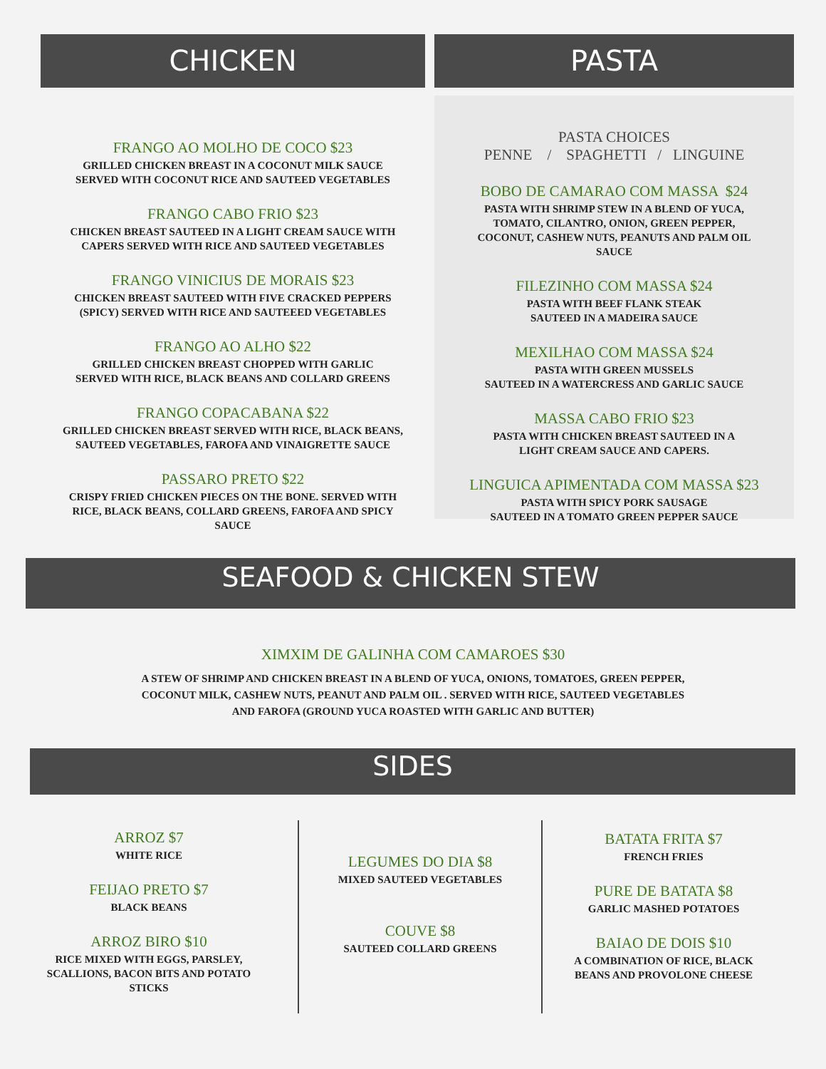CHICKEN
FRANGO AO MOLHO DE COCO $23
GRILLED CHICKEN BREAST IN A COCONUT MILK SAUCE
SERVED WITH COCONUT RICE AND SAUTEED VEGETABLES
FRANGO CABO FRIO $23
CHICKEN BREAST SAUTEED IN A LIGHT CREAM SAUCE WITH
CAPERS SERVED WITH RICE AND SAUTEED VEGETABLES
FRANGO VINICIUS DE MORAIS $23
CHICKEN BREAST SAUTEED WITH FIVE CRACKED PEPPERS
(SPICY) SERVED WITH RICE AND SAUTEEED VEGETABLES
FRANGO AO ALHO $22
GRILLED CHICKEN BREAST CHOPPED WITH GARLIC
SERVED WITH RICE, BLACK BEANS AND COLLARD GREENS
FRANGO COPACABANA $22
GRILLED CHICKEN BREAST SERVED WITH RICE, BLACK BEANS,
SAUTEED VEGETABLES, FAROFA AND VINAIGRETTE SAUCE
PASSARO PRETO $22
CRISPY FRIED CHICKEN PIECES ON THE BONE. SERVED WITH
RICE, BLACK BEANS, COLLARD GREENS, FAROFA AND SPICY
SAUCE
PASTA
PASTA CHOICES
PENNE / SPAGHETTI / LINGUINE
BOBO DE CAMARAO COM MASSA $24
PASTA WITH SHRIMP STEW IN A BLEND OF YUCA,
TOMATO, CILANTRO, ONION, GREEN PEPPER,
COCONUT, CASHEW NUTS, PEANUTS AND PALM OIL
SAUCE
FILEZINHO COM MASSA $24
PASTA WITH BEEF FLANK STEAK
SAUTEED IN A MADEIRA SAUCE
MEXILHAO COM MASSA $24
PASTA WITH GREEN MUSSELS
SAUTEED IN A WATERCRESS AND GARLIC SAUCE
MASSA CABO FRIO $23
PASTA WITH CHICKEN BREAST SAUTEED IN A
LIGHT CREAM SAUCE AND CAPERS.
LINGUICA APIMENTADA COM MASSA $23
PASTA WITH SPICY PORK SAUSAGE
SAUTEED IN A TOMATO GREEN PEPPER SAUCE
SEAFOOD & CHICKEN STEW
XIMXIM DE GALINHA COM CAMAROES $30
A STEW OF SHRIMP AND CHICKEN BREAST IN A BLEND OF YUCA, ONIONS, TOMATOES, GREEN PEPPER,
COCONUT MILK, CASHEW NUTS, PEANUT AND PALM OIL . SERVED WITH RICE, SAUTEED VEGETABLES
AND FAROFA (GROUND YUCA ROASTED WITH GARLIC AND BUTTER)
SIDES
ARROZ $7
WHITE RICE
FEIJAO PRETO $7
BLACK BEANS
ARROZ BIRO $10
RICE MIXED WITH EGGS, PARSLEY,
SCALLIONS, BACON BITS AND POTATO
STICKS
LEGUMES DO DIA $8
MIXED SAUTEED VEGETABLES
COUVE $8
SAUTEED COLLARD GREENS
BATATA FRITA $7
FRENCH FRIES
PURE DE BATATA $8
GARLIC MASHED POTATOES
BAIAO DE DOIS $10
A COMBINATION OF RICE, BLACK
BEANS AND PROVOLONE CHEESE